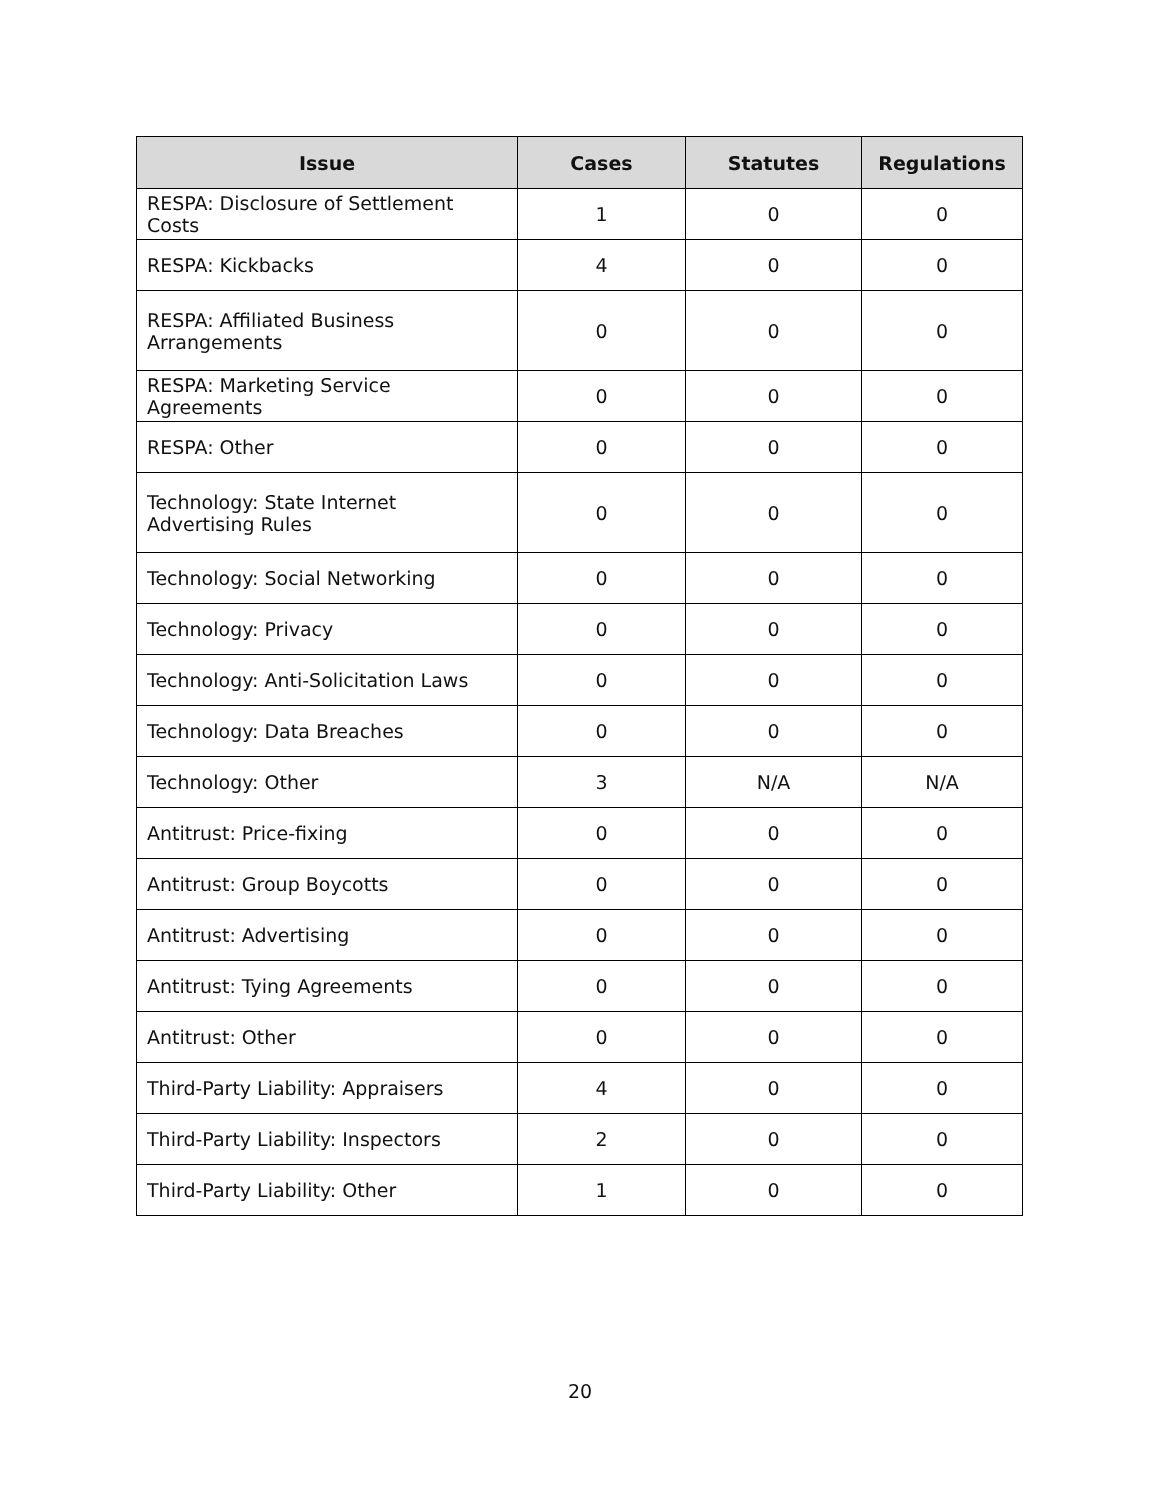| Issue | Cases | Statutes | Regulations |
| --- | --- | --- | --- |
| RESPA: Disclosure of Settlement Costs | 1 | 0 | 0 |
| RESPA: Kickbacks | 4 | 0 | 0 |
| RESPA: Affiliated Business Arrangements | 0 | 0 | 0 |
| RESPA: Marketing Service Agreements | 0 | 0 | 0 |
| RESPA: Other | 0 | 0 | 0 |
| Technology: State Internet Advertising Rules | 0 | 0 | 0 |
| Technology: Social Networking | 0 | 0 | 0 |
| Technology: Privacy | 0 | 0 | 0 |
| Technology: Anti-Solicitation Laws | 0 | 0 | 0 |
| Technology: Data Breaches | 0 | 0 | 0 |
| Technology: Other | 3 | N/A | N/A |
| Antitrust: Price-fixing | 0 | 0 | 0 |
| Antitrust: Group Boycotts | 0 | 0 | 0 |
| Antitrust: Advertising | 0 | 0 | 0 |
| Antitrust: Tying Agreements | 0 | 0 | 0 |
| Antitrust: Other | 0 | 0 | 0 |
| Third-Party Liability: Appraisers | 4 | 0 | 0 |
| Third-Party Liability: Inspectors | 2 | 0 | 0 |
| Third-Party Liability: Other | 1 | 0 | 0 |
20